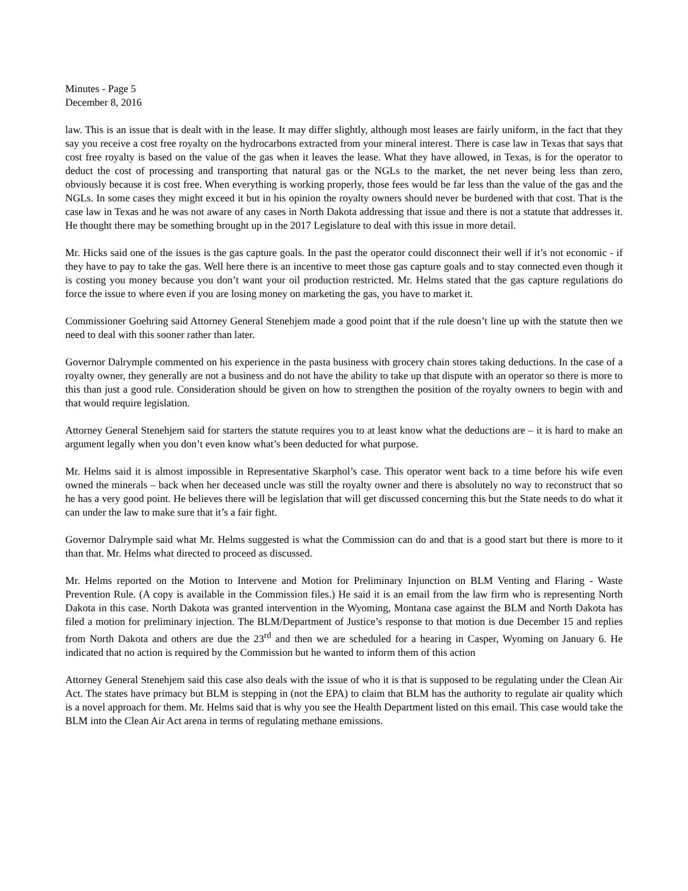Minutes - Page 5
December 8, 2016
law. This is an issue that is dealt with in the lease. It may differ slightly, although most leases are fairly uniform, in the fact that they say you receive a cost free royalty on the hydrocarbons extracted from your mineral interest. There is case law in Texas that says that cost free royalty is based on the value of the gas when it leaves the lease. What they have allowed, in Texas, is for the operator to deduct the cost of processing and transporting that natural gas or the NGLs to the market, the net never being less than zero, obviously because it is cost free. When everything is working properly, those fees would be far less than the value of the gas and the NGLs. In some cases they might exceed it but in his opinion the royalty owners should never be burdened with that cost. That is the case law in Texas and he was not aware of any cases in North Dakota addressing that issue and there is not a statute that addresses it. He thought there may be something brought up in the 2017 Legislature to deal with this issue in more detail.
Mr. Hicks said one of the issues is the gas capture goals. In the past the operator could disconnect their well if it’s not economic - if they have to pay to take the gas. Well here there is an incentive to meet those gas capture goals and to stay connected even though it is costing you money because you don’t want your oil production restricted. Mr. Helms stated that the gas capture regulations do force the issue to where even if you are losing money on marketing the gas, you have to market it.
Commissioner Goehring said Attorney General Stenehjem made a good point that if the rule doesn’t line up with the statute then we need to deal with this sooner rather than later.
Governor Dalrymple commented on his experience in the pasta business with grocery chain stores taking deductions. In the case of a royalty owner, they generally are not a business and do not have the ability to take up that dispute with an operator so there is more to this than just a good rule. Consideration should be given on how to strengthen the position of the royalty owners to begin with and that would require legislation.
Attorney General Stenehjem said for starters the statute requires you to at least know what the deductions are – it is hard to make an argument legally when you don’t even know what’s been deducted for what purpose.
Mr. Helms said it is almost impossible in Representative Skarphol’s case. This operator went back to a time before his wife even owned the minerals – back when her deceased uncle was still the royalty owner and there is absolutely no way to reconstruct that so he has a very good point. He believes there will be legislation that will get discussed concerning this but the State needs to do what it can under the law to make sure that it’s a fair fight.
Governor Dalrymple said what Mr. Helms suggested is what the Commission can do and that is a good start but there is more to it than that. Mr. Helms what directed to proceed as discussed.
Mr. Helms reported on the Motion to Intervene and Motion for Preliminary Injunction on BLM Venting and Flaring - Waste Prevention Rule. (A copy is available in the Commission files.) He said it is an email from the law firm who is representing North Dakota in this case. North Dakota was granted intervention in the Wyoming, Montana case against the BLM and North Dakota has filed a motion for preliminary injection. The BLM/Department of Justice’s response to that motion is due December 15 and replies from North Dakota and others are due the 23<sup>rd</sup> and then we are scheduled for a hearing in Casper, Wyoming on January 6. He indicated that no action is required by the Commission but he wanted to inform them of this action
Attorney General Stenehjem said this case also deals with the issue of who it is that is supposed to be regulating under the Clean Air Act. The states have primacy but BLM is stepping in (not the EPA) to claim that BLM has the authority to regulate air quality which is a novel approach for them. Mr. Helms said that is why you see the Health Department listed on this email. This case would take the BLM into the Clean Air Act arena in terms of regulating methane emissions.